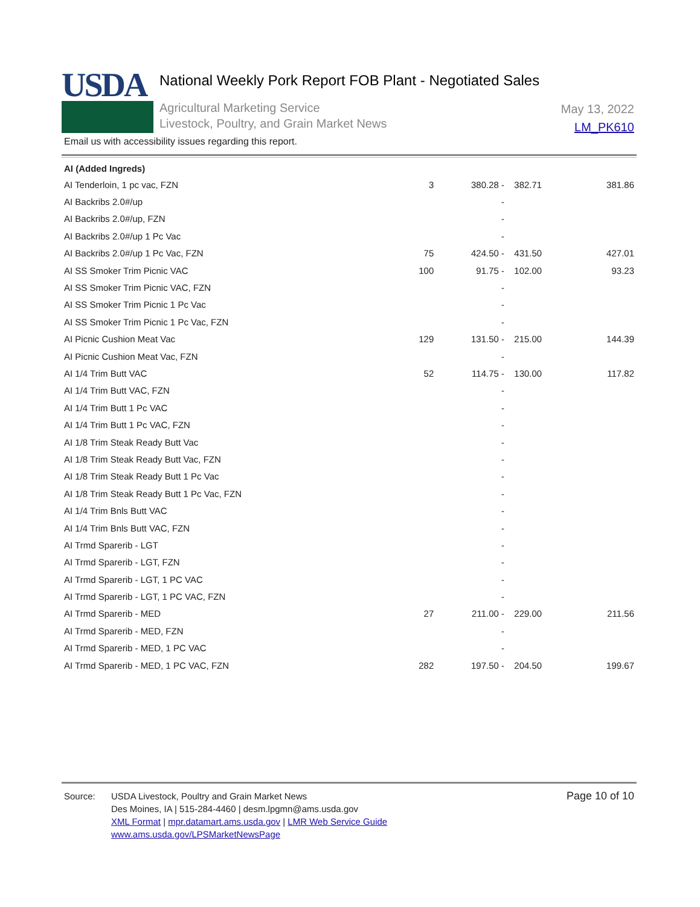USDA
National Weekly Pork Report FOB Plant - Negotiated Sales
Agricultural Marketing Service
Livestock, Poultry, and Grain Market News
May 13, 2022
LM_PK610
Email us with accessibility issues regarding this report.
| AI (Added Ingreds) | | | | |
| AI Tenderloin, 1 pc vac, FZN | 3 | 380.28 - | 382.71 | 381.86 |
| AI Backribs 2.0#/up | | - | | |
| AI Backribs 2.0#/up, FZN | | - | | |
| AI Backribs 2.0#/up 1 Pc Vac | | - | | |
| AI Backribs 2.0#/up 1 Pc Vac, FZN | 75 | 424.50 - | 431.50 | 427.01 |
| AI SS Smoker Trim Picnic VAC | 100 | 91.75 - | 102.00 | 93.23 |
| AI SS Smoker Trim Picnic VAC, FZN | | - | | |
| AI SS Smoker Trim Picnic 1 Pc Vac | | - | | |
| AI SS Smoker Trim Picnic 1 Pc Vac, FZN | | - | | |
| AI Picnic Cushion Meat Vac | 129 | 131.50 - | 215.00 | 144.39 |
| AI Picnic Cushion Meat Vac, FZN | | - | | |
| AI 1/4 Trim Butt VAC | 52 | 114.75 - | 130.00 | 117.82 |
| AI 1/4 Trim Butt VAC, FZN | | - | | |
| AI 1/4 Trim Butt 1 Pc VAC | | - | | |
| AI 1/4 Trim Butt 1 Pc VAC, FZN | | - | | |
| AI 1/8 Trim Steak Ready Butt Vac | | - | | |
| AI 1/8 Trim Steak Ready Butt Vac, FZN | | - | | |
| AI 1/8 Trim Steak Ready Butt 1 Pc Vac | | - | | |
| AI 1/8 Trim Steak Ready Butt 1 Pc Vac, FZN | | - | | |
| AI 1/4 Trim Bnls Butt VAC | | - | | |
| AI 1/4 Trim Bnls Butt VAC, FZN | | - | | |
| AI Trmd Sparerib - LGT | | - | | |
| AI Trmd Sparerib - LGT, FZN | | - | | |
| AI Trmd Sparerib - LGT, 1 PC VAC | | - | | |
| AI Trmd Sparerib - LGT, 1 PC VAC, FZN | | - | | |
| AI Trmd Sparerib - MED | 27 | 211.00 - | 229.00 | 211.56 |
| AI Trmd Sparerib - MED, FZN | | - | | |
| AI Trmd Sparerib - MED, 1 PC VAC | | - | | |
| AI Trmd Sparerib - MED, 1 PC VAC, FZN | 282 | 197.50 - | 204.50 | 199.67 |
Source: USDA Livestock, Poultry and Grain Market News
Des Moines, IA | 515-284-4460 | desm.lpgmn@ams.usda.gov
XML Format | mpr.datamart.ams.usda.gov | LMR Web Service Guide
www.ams.usda.gov/LPSMarketNewsPage
Page 10 of 10